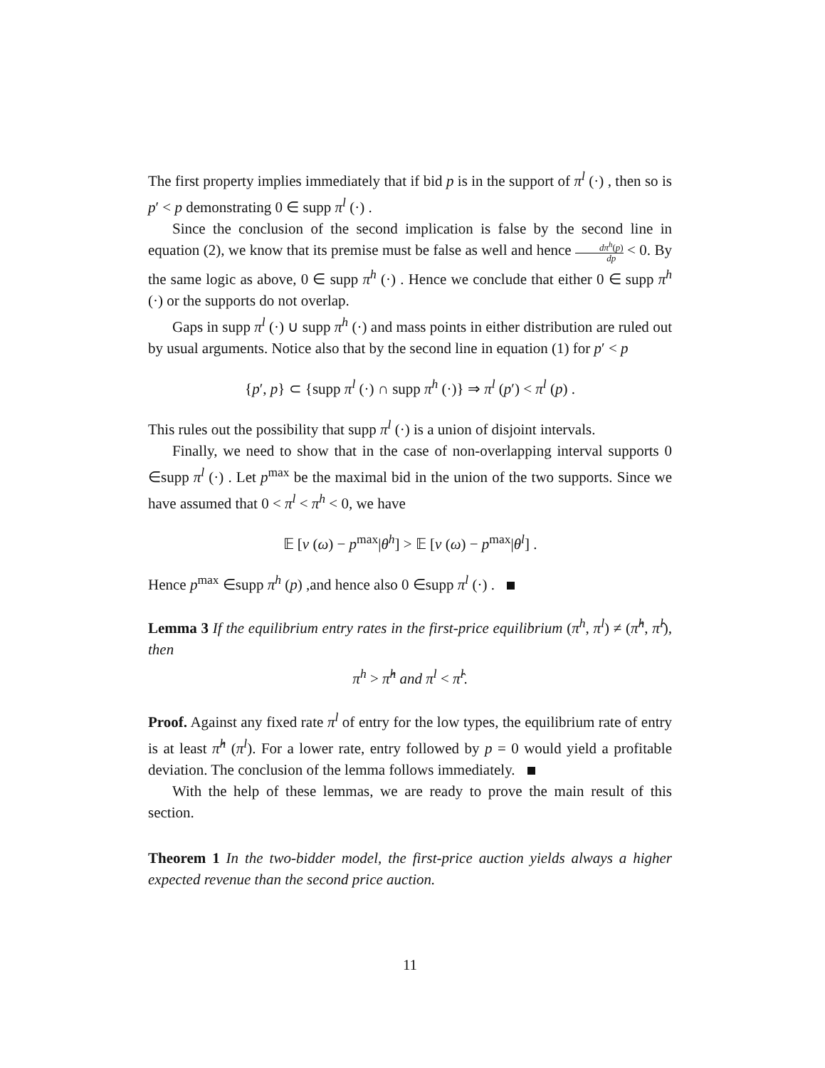The first property implies immediately that if bid p is in the support of π<sup>l</sup> (·) , then so is p′ < p demonstrating 0 ∈ supp π<sup>l</sup> (·) .
Since the conclusion of the second implication is false by the second line in equation (2), we know that its premise must be false as well and hence dπ<sup>h</sup>(p) dp < 0. By the same logic as above, 0 ∈ supp π<sup>h</sup> (·) . Hence we conclude that either 0 ∈ supp π<sup>h</sup> (·) or the supports do not overlap.
Gaps in supp π<sup>l</sup> (·) ∪ supp π<sup>h</sup> (·) and mass points in either distribution are ruled out by usual arguments. Notice also that by the second line in equation (1) for p′ < p
{p′, p} ⊂ {supp π<sup>l</sup> (·) ∩ supp π<sup>h</sup> (·)} ⇒ π<sup>l</sup> (p′) < π<sup>l</sup> (p) .
This rules out the possibility that supp π<sup>l</sup> (·) is a union of disjoint intervals.
Finally, we need to show that in the case of non-overlapping interval supports 0 ∈supp π<sup>l</sup> (·) . Let p<sup>max</sup> be the maximal bid in the union of the two supports. Since we have assumed that 0 < π<sup>l</sup> < π<sup>h</sup> < 0, we have
𝔼 [v (ω) − p<sup>max</sup>|θ<sup>h</sup>] > 𝔼 [v (ω) − p<sup>max</sup>|θ<sup>l</sup>] .
Hence p<sup>max</sup> ∈supp π<sup>h</sup> (p) ,and hence also 0 ∈supp π<sup>l</sup> (·) .
Lemma 3 If the equilibrium entry rates in the first-price equilibrium (π<sup>h</sup>, π<sup>l</sup>) ≠ (π̂<sup>h</sup>, π̂<sup>l</sup>), then
π<sup>h</sup> > π̂<sup>h</sup> and π<sup>l</sup> < π̂<sup>l</sup>.
Proof. Against any fixed rate π<sup>l</sup> of entry for the low types, the equilibrium rate of entry is at least π̂<sup>h</sup> (π<sup>l</sup>). For a lower rate, entry followed by p = 0 would yield a profitable deviation. The conclusion of the lemma follows immediately.
With the help of these lemmas, we are ready to prove the main result of this section.
Theorem 1 In the two-bidder model, the first-price auction yields always a higher expected revenue than the second price auction.
11